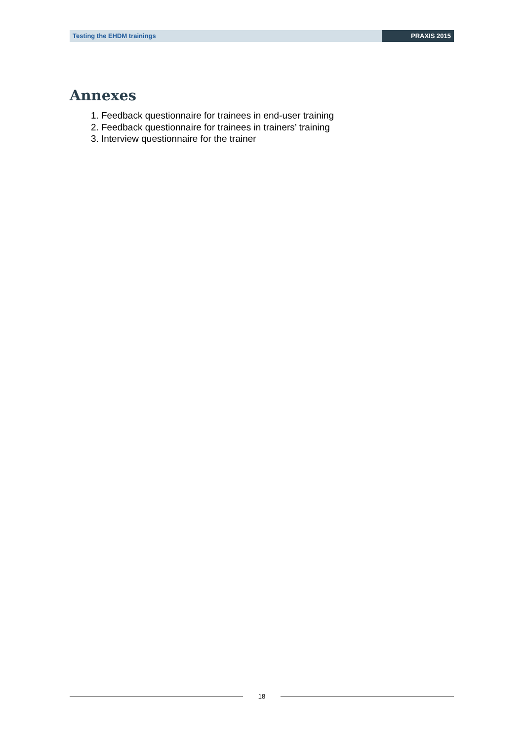Testing the EHDM trainings PRAXIS 2015
Annexes
1. Feedback questionnaire for trainees in end-user training
2. Feedback questionnaire for trainees in trainers’ training
3. Interview questionnaire for the trainer
18